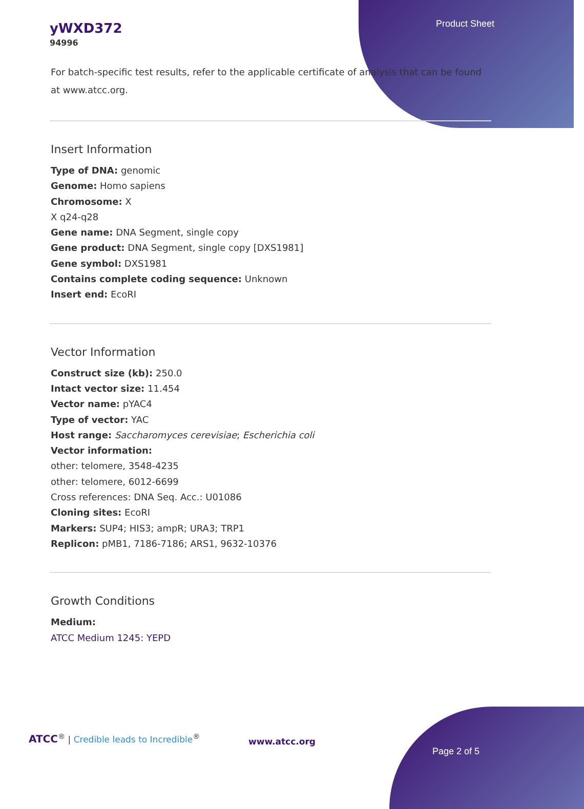Product Sheet
yWXD372
94996
For batch-specific test results, refer to the applicable certificate of analysis that can be found at www.atcc.org.
Insert Information
Type of DNA: genomic
Genome: Homo sapiens
Chromosome: X
X q24-q28
Gene name: DNA Segment, single copy
Gene product: DNA Segment, single copy [DXS1981]
Gene symbol: DXS1981
Contains complete coding sequence: Unknown
Insert end: EcoRI
Vector Information
Construct size (kb): 250.0
Intact vector size: 11.454
Vector name: pYAC4
Type of vector: YAC
Host range: Saccharomyces cerevisiae; Escherichia coli
Vector information:
other: telomere, 3548-4235
other: telomere, 6012-6699
Cross references: DNA Seq. Acc.: U01086
Cloning sites: EcoRI
Markers: SUP4; HIS3; ampR; URA3; TRP1
Replicon: pMB1, 7186-7186; ARS1, 9632-10376
Growth Conditions
Medium:
ATCC Medium 1245: YEPD
ATCC<sup>®</sup> | Credible leads to Incredible<sup>®</sup>
www.atcc.org
Page 2 of 5